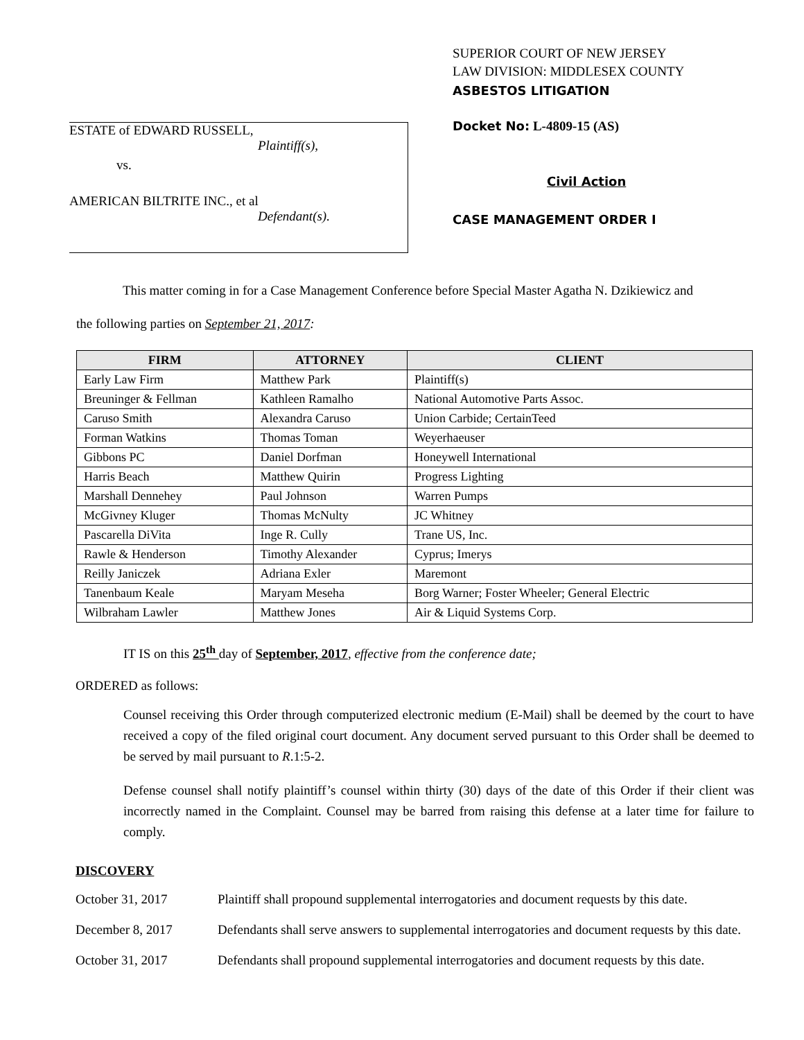ESTATE of EDWARD RUSSELL,
Plaintiff(s),
vs.
AMERICAN BILTRITE INC., et al
Defendant(s).
SUPERIOR COURT OF NEW JERSEY
LAW DIVISION: MIDDLESEX COUNTY
ASBESTOS LITIGATION
Docket No: L-4809-15 (AS)
Civil Action
CASE MANAGEMENT ORDER I
This matter coming in for a Case Management Conference before Special Master Agatha N. Dzikiewicz and
the following parties on September 21, 2017:
| FIRM | ATTORNEY | CLIENT |
| --- | --- | --- |
| Early Law Firm | Matthew Park | Plaintiff(s) |
| Breuninger & Fellman | Kathleen Ramalho | National Automotive Parts Assoc. |
| Caruso Smith | Alexandra Caruso | Union Carbide; CertainTeed |
| Forman Watkins | Thomas Toman | Weyerhaeuser |
| Gibbons PC | Daniel Dorfman | Honeywell International |
| Harris Beach | Matthew Quirin | Progress Lighting |
| Marshall Dennehey | Paul Johnson | Warren Pumps |
| McGivney Kluger | Thomas McNulty | JC Whitney |
| Pascarella DiVita | Inge R. Cully | Trane US, Inc. |
| Rawle & Henderson | Timothy Alexander | Cyprus; Imerys |
| Reilly Janiczek | Adriana Exler | Maremont |
| Tanenbaum Keale | Maryam Meseha | Borg Warner; Foster Wheeler; General Electric |
| Wilbraham Lawler | Matthew Jones | Air & Liquid Systems Corp. |
IT IS on this 25<sup>th</sup> day of September, 2017, effective from the conference date;
ORDERED as follows:
Counsel receiving this Order through computerized electronic medium (E-Mail) shall be deemed by the court to have received a copy of the filed original court document. Any document served pursuant to this Order shall be deemed to be served by mail pursuant to R.1:5-2.
Defense counsel shall notify plaintiff’s counsel within thirty (30) days of the date of this Order if their client was incorrectly named in the Complaint. Counsel may be barred from raising this defense at a later time for failure to comply.
DISCOVERY
October 31, 2017 Plaintiff shall propound supplemental interrogatories and document requests by this date.
December 8, 2017 Defendants shall serve answers to supplemental interrogatories and document requests by this date.
October 31, 2017 Defendants shall propound supplemental interrogatories and document requests by this date.